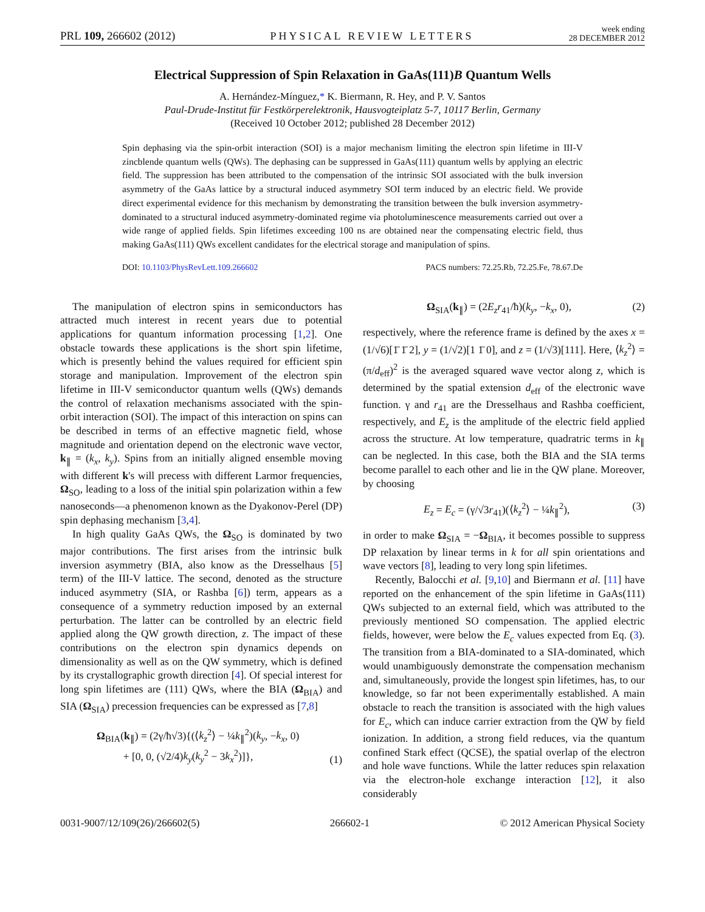PRL 109, 266602 (2012) PHYSICAL REVIEW LETTERS week ending
28 DECEMBER 2012
Electrical Suppression of Spin Relaxation in GaAs(111)B Quantum Wells
A. Hernández-Mínguez,* K. Biermann, R. Hey, and P. V. Santos
Paul-Drude-Institut für Festkörperelektronik, Hausvogteiplatz 5-7, 10117 Berlin, Germany
(Received 10 October 2012; published 28 December 2012)
Spin dephasing via the spin-orbit interaction (SOI) is a major mechanism limiting the electron spin lifetime in III-V zincblende quantum wells (QWs). The dephasing can be suppressed in GaAs(111) quantum wells by applying an electric field. The suppression has been attributed to the compensation of the intrinsic SOI associated with the bulk inversion asymmetry of the GaAs lattice by a structural induced asymmetry SOI term induced by an electric field. We provide direct experimental evidence for this mechanism by demonstrating the transition between the bulk inversion asymmetry-dominated to a structural induced asymmetry-dominated regime via photoluminescence measurements carried out over a wide range of applied fields. Spin lifetimes exceeding 100 ns are obtained near the compensating electric field, thus making GaAs(111) QWs excellent candidates for the electrical storage and manipulation of spins.
DOI: 10.1103/PhysRevLett.109.266602 PACS numbers: 72.25.Rb, 72.25.Fe, 78.67.De
The manipulation of electron spins in semiconductors has attracted much interest in recent years due to potential applications for quantum information processing [1,2]. One obstacle towards these applications is the short spin lifetime, which is presently behind the values required for efficient spin storage and manipulation. Improvement of the electron spin lifetime in III-V semiconductor quantum wells (QWs) demands the control of relaxation mechanisms associated with the spin-orbit interaction (SOI). The impact of this interaction on spins can be described in terms of an effective magnetic field, whose magnitude and orientation depend on the electronic wave vector, k<sub>∥</sub> = (k<sub>x</sub>, k<sub>y</sub>). Spins from an initially aligned ensemble moving with different k's will precess with different Larmor frequencies, Ω<sub>SO</sub>, leading to a loss of the initial spin polarization within a few nanoseconds—a phenomenon known as the Dyakonov-Perel (DP) spin dephasing mechanism [3,4].
In high quality GaAs QWs, the Ω<sub>SO</sub> is dominated by two major contributions. The first arises from the intrinsic bulk inversion asymmetry (BIA, also know as the Dresselhaus [5] term) of the III-V lattice. The second, denoted as the structure induced asymmetry (SIA, or Rashba [6]) term, appears as a consequence of a symmetry reduction imposed by an external perturbation. The latter can be controlled by an electric field applied along the QW growth direction, z. The impact of these contributions on the electron spin dynamics depends on dimensionality as well as on the QW symmetry, which is defined by its crystallographic growth direction [4]. Of special interest for long spin lifetimes are (111) QWs, where the BIA (Ω<sub>BIA</sub>) and SIA (Ω<sub>SIA</sub>) precession frequencies can be expressed as [7,8]
Ω<sub>BIA</sub>(k<sub>∥</sub>) = (2γ/ħ√3){(⟨k<sub>z</sub><sup>2</sup>⟩ − ¼k<sub>∥</sub><sup>2</sup>)(k<sub>y</sub>, −k<sub>x</sub>, 0)
+ [0, 0, (√2/4)k<sub>y</sub>(k<sub>y</sub><sup>2</sup> − 3k<sub>x</sub><sup>2</sup>)]}, (1)
Ω<sub>SIA</sub>(k<sub>∥</sub>) = (2E<sub>z</sub>r<sub>41</sub>/ħ)(k<sub>y</sub>, −k<sub>x</sub>, 0), (2)
respectively, where the reference frame is defined by the axes x = (1/√6)[1̄ 1̄ 2], y = (1/√2)[1 1̄ 0], and z = (1/√3)[111]. Here, ⟨k<sub>z</sub><sup>2</sup>⟩ = (π/d<sub>eff</sub>)<sup>2</sup> is the averaged squared wave vector along z, which is determined by the spatial extension d<sub>eff</sub> of the electronic wave function. γ and r<sub>41</sub> are the Dresselhaus and Rashba coefficient, respectively, and E<sub>z</sub> is the amplitude of the electric field applied across the structure. At low temperature, quadratric terms in k<sub>∥</sub> can be neglected. In this case, both the BIA and the SIA terms become parallel to each other and lie in the QW plane. Moreover, by choosing
E<sub>z</sub> = E<sub>c</sub> = (γ/√3r<sub>41</sub>)(⟨k<sub>z</sub><sup>2</sup>⟩ − ¼k<sub>∥</sub><sup>2</sup>), (3)
in order to make Ω<sub>SIA</sub> = −Ω<sub>BIA</sub>, it becomes possible to suppress DP relaxation by linear terms in k for all spin orientations and wave vectors [8], leading to very long spin lifetimes.
Recently, Balocchi et al. [9,10] and Biermann et al. [11] have reported on the enhancement of the spin lifetime in GaAs(111) QWs subjected to an external field, which was attributed to the previously mentioned SO compensation. The applied electric fields, however, were below the E<sub>c</sub> values expected from Eq. (3). The transition from a BIA-dominated to a SIA-dominated, which would unambiguously demonstrate the compensation mechanism and, simultaneously, provide the longest spin lifetimes, has, to our knowledge, so far not been experimentally established. A main obstacle to reach the transition is associated with the high values for E<sub>c</sub>, which can induce carrier extraction from the QW by field ionization. In addition, a strong field reduces, via the quantum confined Stark effect (QCSE), the spatial overlap of the electron and hole wave functions. While the latter reduces spin relaxation via the electron-hole exchange interaction [12], it also considerably
0031-9007/12/109(26)/266602(5) 266602-1 © 2012 American Physical Society